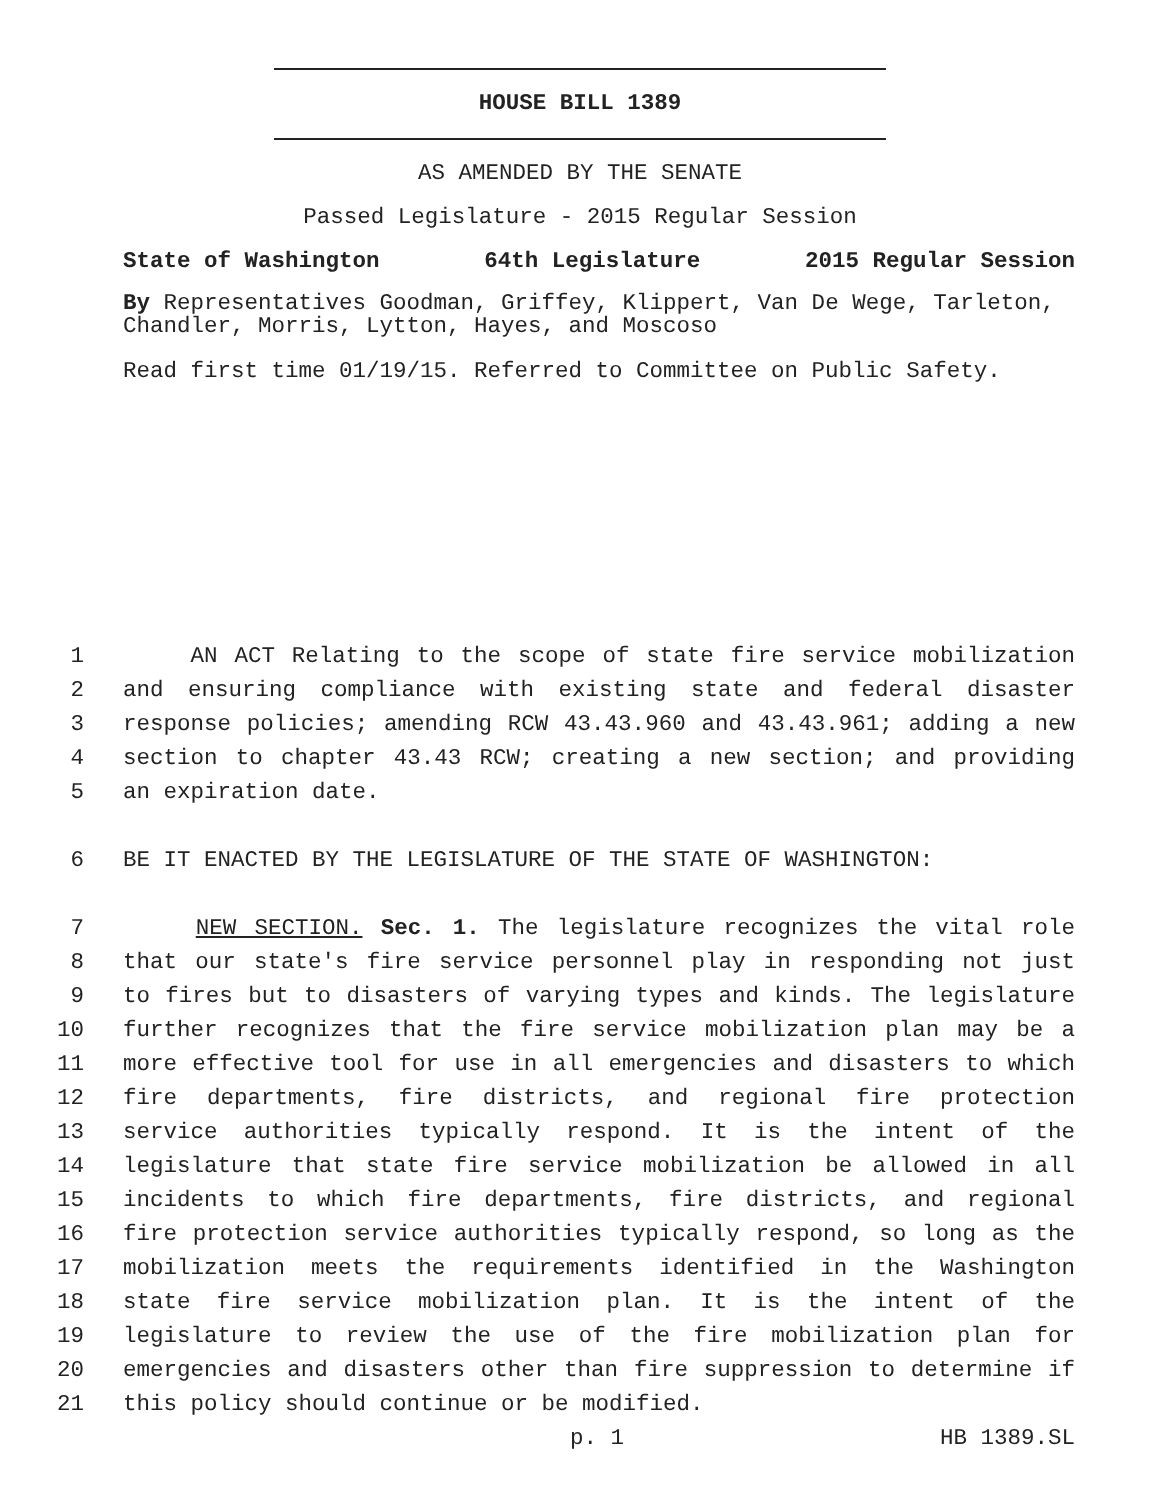HOUSE BILL 1389
AS AMENDED BY THE SENATE
Passed Legislature - 2015 Regular Session
State of Washington 64th Legislature 2015 Regular Session
By Representatives Goodman, Griffey, Klippert, Van De Wege, Tarleton, Chandler, Morris, Lytton, Hayes, and Moscoso
Read first time 01/19/15. Referred to Committee on Public Safety.
1 AN ACT Relating to the scope of state fire service mobilization
2 and ensuring compliance with existing state and federal disaster
3 response policies; amending RCW 43.43.960 and 43.43.961; adding a new
4 section to chapter 43.43 RCW; creating a new section; and providing
5 an expiration date.
6 BE IT ENACTED BY THE LEGISLATURE OF THE STATE OF WASHINGTON:
7 NEW SECTION. Sec. 1. The legislature recognizes the vital role
8 that our state's fire service personnel play in responding not just
9 to fires but to disasters of varying types and kinds. The legislature
10 further recognizes that the fire service mobilization plan may be a
11 more effective tool for use in all emergencies and disasters to which
12 fire departments, fire districts, and regional fire protection
13 service authorities typically respond. It is the intent of the
14 legislature that state fire service mobilization be allowed in all
15 incidents to which fire departments, fire districts, and regional
16 fire protection service authorities typically respond, so long as the
17 mobilization meets the requirements identified in the Washington
18 state fire service mobilization plan. It is the intent of the
19 legislature to review the use of the fire mobilization plan for
20 emergencies and disasters other than fire suppression to determine if
21 this policy should continue or be modified.
p. 1 HB 1389.SL